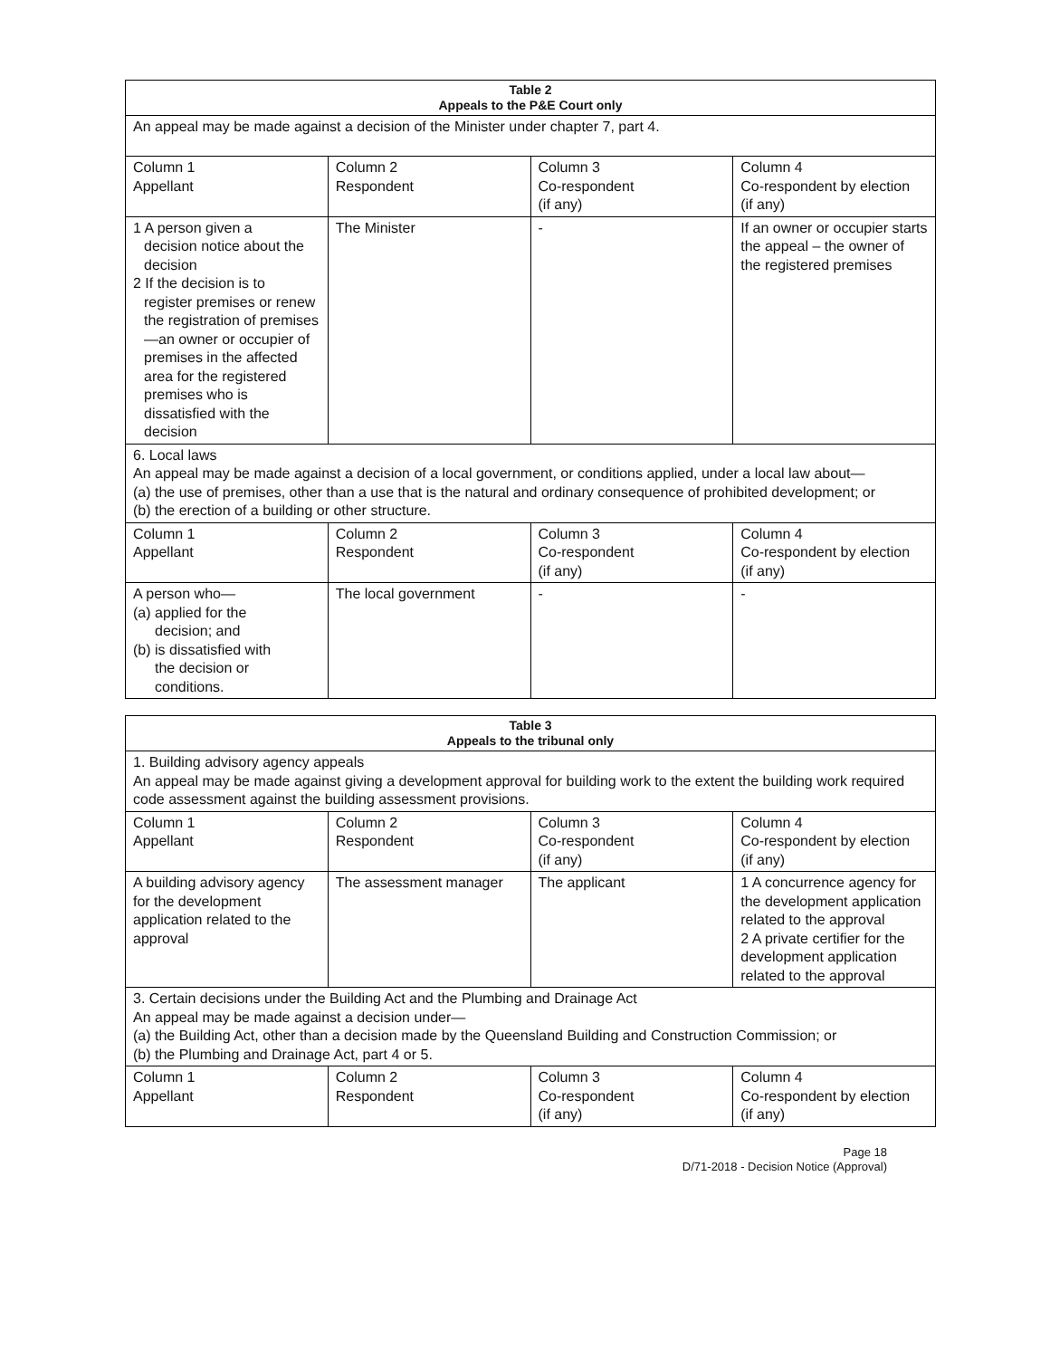| Table 2 Appeals to the P&E Court only | | | |
| --- | --- | --- | --- |
| An appeal may be made against a decision of the Minister under chapter 7, part 4. | | | |
| Column 1 Appellant | Column 2 Respondent | Column 3 Co-respondent (if any) | Column 4 Co-respondent by election (if any) |
| 1 A person given a decision notice about the decision 2 If the decision is to register premises or renew the registration of premises—an owner or occupier of premises in the affected area for the registered premises who is dissatisfied with the decision | The Minister | - | If an owner or occupier starts the appeal – the owner of the registered premises |
| 6. Local laws An appeal may be made against a decision of a local government, or conditions applied, under a local law about— (a) the use of premises, other than a use that is the natural and ordinary consequence of prohibited development; or (b) the erection of a building or other structure. | | | |
| Column 1 Appellant | Column 2 Respondent | Column 3 Co-respondent (if any) | Column 4 Co-respondent by election (if any) |
| A person who— (a) applied for the decision; and (b) is dissatisfied with the decision or conditions. | The local government | - | - |
| Table 3 Appeals to the tribunal only | | | |
| --- | --- | --- | --- |
| 1. Building advisory agency appeals An appeal may be made against giving a development approval for building work to the extent the building work required code assessment against the building assessment provisions. | | | |
| Column 1 Appellant | Column 2 Respondent | Column 3 Co-respondent (if any) | Column 4 Co-respondent by election (if any) |
| A building advisory agency for the development application related to the approval | The assessment manager | The applicant | 1 A concurrence agency for the development application related to the approval 2 A private certifier for the development application related to the approval |
| 3. Certain decisions under the Building Act and the Plumbing and Drainage Act An appeal may be made against a decision under— (a) the Building Act, other than a decision made by the Queensland Building and Construction Commission; or (b) the Plumbing and Drainage Act, part 4 or 5. | | | |
| Column 1 Appellant | Column 2 Respondent | Column 3 Co-respondent (if any) | Column 4 Co-respondent by election (if any) |
Page 18
D/71-2018 - Decision Notice (Approval)